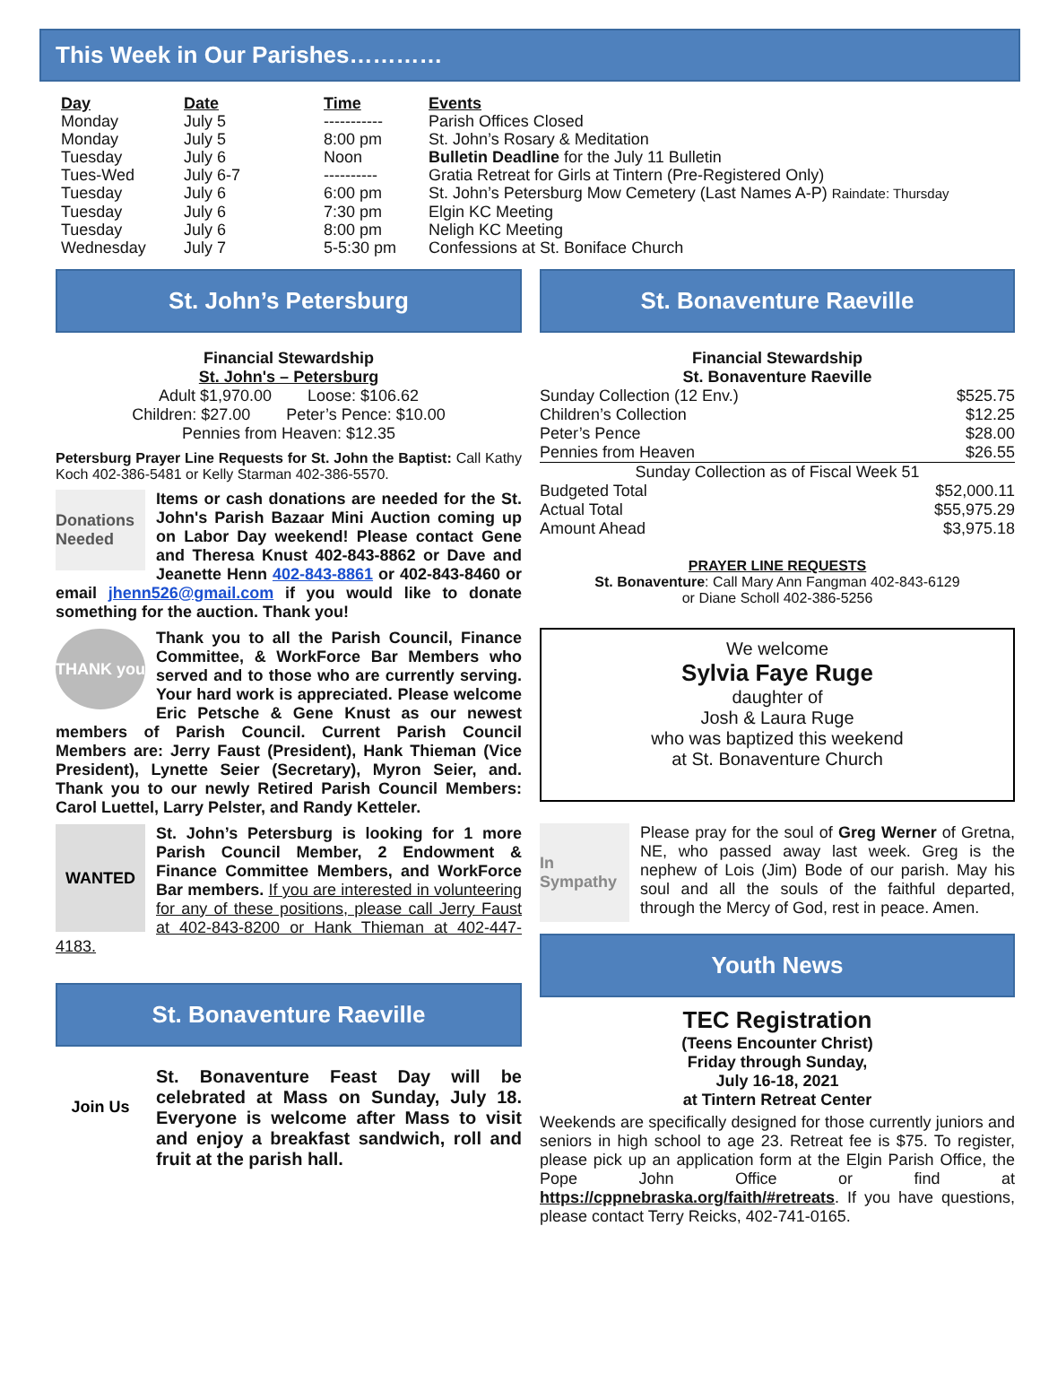This Week in Our Parishes…………
| Day | Date | Time | Events |
| --- | --- | --- | --- |
| Monday | July 5 | ----------- | Parish Offices Closed |
| Monday | July 5 | 8:00 pm | St. John’s Rosary & Meditation |
| Tuesday | July 6 | Noon | Bulletin Deadline for the July 11 Bulletin |
| Tues-Wed | July 6-7 | ---------- | Gratia Retreat for Girls at Tintern (Pre-Registered Only) |
| Tuesday | July 6 | 6:00 pm | St. John’s Petersburg Mow Cemetery (Last Names A-P) Raindate: Thursday |
| Tuesday | July 6 | 7:30 pm | Elgin KC Meeting |
| Tuesday | July 6 | 8:00 pm | Neligh KC Meeting |
| Wednesday | July 7 | 5-5:30 pm | Confessions at St. Boniface Church |
St. John’s Petersburg
Financial Stewardship
St. John's – Petersburg
Adult $1,970.00 Loose: $106.62
Children: $27.00 Peter’s Pence: $10.00
Pennies from Heaven: $12.35
Petersburg Prayer Line Requests for St. John the Baptist: Call Kathy Koch 402-386-5481 or Kelly Starman 402-386-5570.
Donations Needed
Items or cash donations are needed for the St. John's Parish Bazaar Mini Auction coming up on Labor Day weekend! Please contact Gene and Theresa Knust 402-843-8862 or Dave and Jeanette Henn 402-843-8861 or 402-843-8460 or email jhenn526@gmail.com if you would like to donate something for the auction. Thank you!
THANK you
Thank you to all the Parish Council, Finance Committee, & WorkForce Bar Members who served and to those who are currently serving. Your hard work is appreciated. Please welcome Eric Petsche & Gene Knust as our newest members of Parish Council. Current Parish Council Members are: Jerry Faust (President), Hank Thieman (Vice President), Lynette Seier (Secretary), Myron Seier, and. Thank you to our newly Retired Parish Council Members: Carol Luettel, Larry Pelster, and Randy Ketteler.
WANTED
St. John’s Petersburg is looking for 1 more Parish Council Member, 2 Endowment & Finance Committee Members, and WorkForce Bar members. If you are interested in volunteering for any of these positions, please call Jerry Faust at 402-843-8200 or Hank Thieman at 402-447-4183.
St. Bonaventure Raeville
Join Us
St. Bonaventure Feast Day will be celebrated at Mass on Sunday, July 18. Everyone is welcome after Mass to visit and enjoy a breakfast sandwich, roll and fruit at the parish hall.
St. Bonaventure Raeville
Financial Stewardship
St. Bonaventure Raeville
| Sunday Collection (12 Env.) | $525.75 |
| Children’s Collection | $12.25 |
| Peter’s Pence | $28.00 |
| Pennies from Heaven | $26.55 |
| Sunday Collection as of Fiscal Week 51 | |
| Budgeted Total | $52,000.11 |
| Actual Total | $55,975.29 |
| Amount Ahead | $3,975.18 |
PRAYER LINE REQUESTS
St. Bonaventure: Call Mary Ann Fangman 402-843-6129
or Diane Scholl 402-386-5256
We welcome
Sylvia Faye Ruge
daughter of
Josh & Laura Ruge
who was baptized this weekend
at St. Bonaventure Church
In Sympathy
Please pray for the soul of Greg Werner of Gretna, NE, who passed away last week. Greg is the nephew of Lois (Jim) Bode of our parish. May his soul and all the souls of the faithful departed, through the Mercy of God, rest in peace. Amen.
Youth News
TEC Registration
(Teens Encounter Christ)
Friday through Sunday,
July 16-18, 2021
at Tintern Retreat Center
Weekends are specifically designed for those currently juniors and seniors in high school to age 23. Retreat fee is $75. To register, please pick up an application form at the Elgin Parish Office, the Pope John Office or find at https://cppnebraska.org/faith/#retreats. If you have questions, please contact Terry Reicks, 402-741-0165.